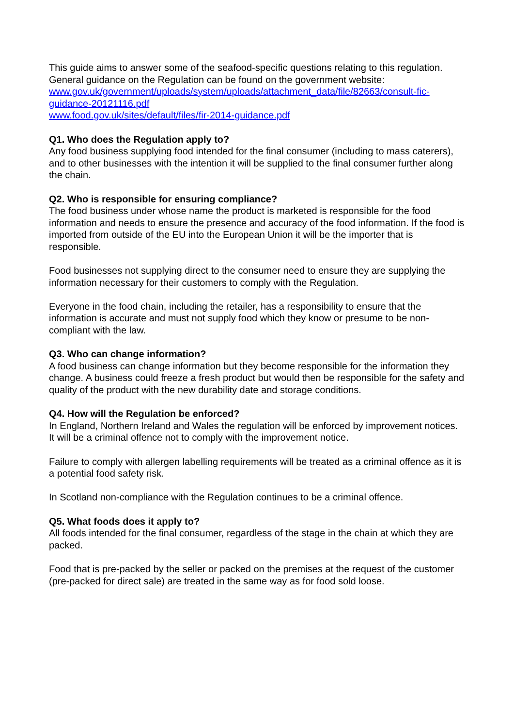This guide aims to answer some of the seafood-specific questions relating to this regulation. General guidance on the Regulation can be found on the government website:
www.gov.uk/government/uploads/system/uploads/attachment_data/file/82663/consult-fic-guidance-20121116.pdf
www.food.gov.uk/sites/default/files/fir-2014-guidance.pdf
Q1. Who does the Regulation apply to?
Any food business supplying food intended for the final consumer (including to mass caterers), and to other businesses with the intention it will be supplied to the final consumer further along the chain.
Q2. Who is responsible for ensuring compliance?
The food business under whose name the product is marketed is responsible for the food information and needs to ensure the presence and accuracy of the food information. If the food is imported from outside of the EU into the European Union it will be the importer that is responsible.
Food businesses not supplying direct to the consumer need to ensure they are supplying the information necessary for their customers to comply with the Regulation.
Everyone in the food chain, including the retailer, has a responsibility to ensure that the information is accurate and must not supply food which they know or presume to be non-compliant with the law.
Q3. Who can change information?
A food business can change information but they become responsible for the information they change. A business could freeze a fresh product but would then be responsible for the safety and quality of the product with the new durability date and storage conditions.
Q4. How will the Regulation be enforced?
In England, Northern Ireland and Wales the regulation will be enforced by improvement notices. It will be a criminal offence not to comply with the improvement notice.
Failure to comply with allergen labelling requirements will be treated as a criminal offence as it is a potential food safety risk.
In Scotland non-compliance with the Regulation continues to be a criminal offence.
Q5. What foods does it apply to?
All foods intended for the final consumer, regardless of the stage in the chain at which they are packed.
Food that is pre-packed by the seller or packed on the premises at the request of the customer (pre-packed for direct sale) are treated in the same way as for food sold loose.